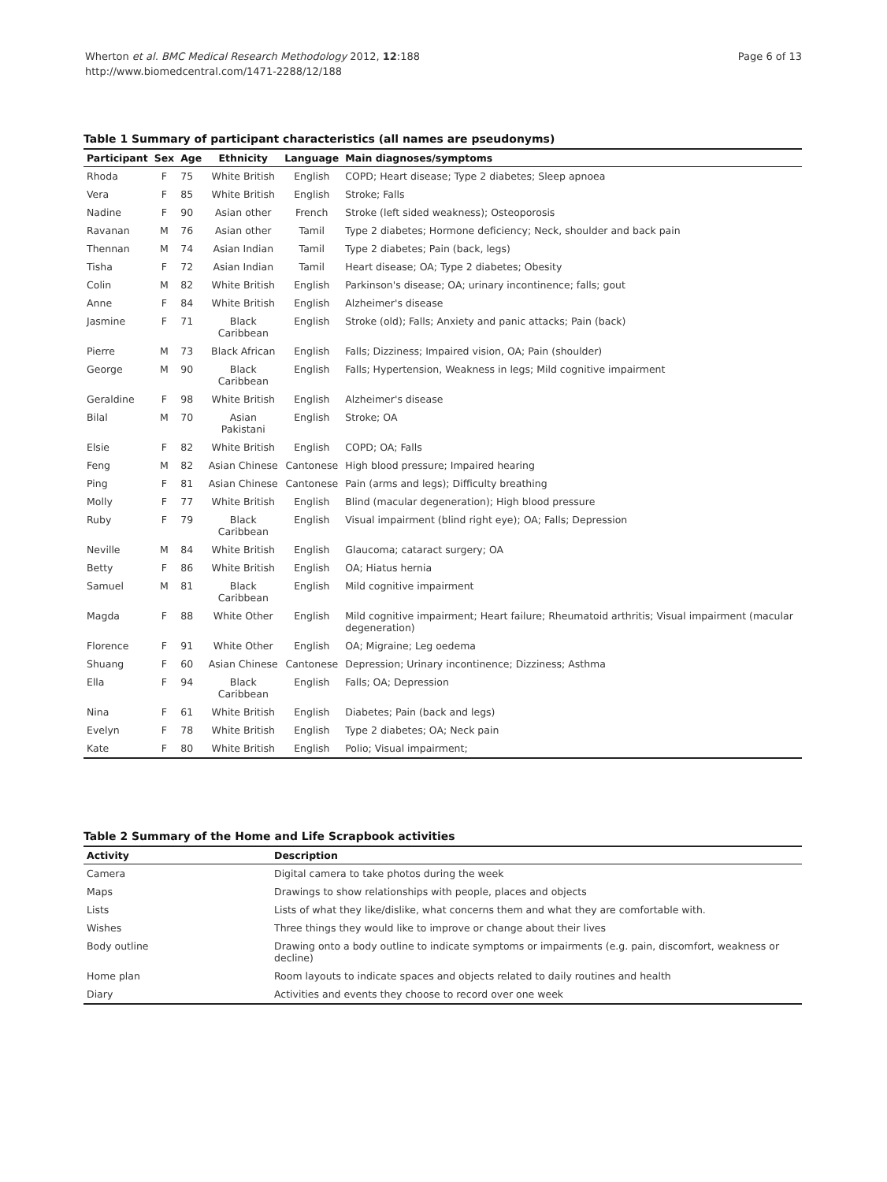Wherton et al. BMC Medical Research Methodology 2012, 12:188
http://www.biomedcentral.com/1471-2288/12/188
Page 6 of 13
Table 1 Summary of participant characteristics (all names are pseudonyms)
| Participant | Sex | Age | Ethnicity | Language | Main diagnoses/symptoms |
| --- | --- | --- | --- | --- | --- |
| Rhoda | F | 75 | White British | English | COPD; Heart disease; Type 2 diabetes; Sleep apnoea |
| Vera | F | 85 | White British | English | Stroke; Falls |
| Nadine | F | 90 | Asian other | French | Stroke (left sided weakness); Osteoporosis |
| Ravanan | M | 76 | Asian other | Tamil | Type 2 diabetes; Hormone deficiency; Neck, shoulder and back pain |
| Thennan | M | 74 | Asian Indian | Tamil | Type 2 diabetes; Pain (back, legs) |
| Tisha | F | 72 | Asian Indian | Tamil | Heart disease; OA; Type 2 diabetes; Obesity |
| Colin | M | 82 | White British | English | Parkinson's disease; OA; urinary incontinence; falls; gout |
| Anne | F | 84 | White British | English | Alzheimer's disease |
| Jasmine | F | 71 | Black Caribbean | English | Stroke (old); Falls; Anxiety and panic attacks; Pain (back) |
| Pierre | M | 73 | Black African | English | Falls; Dizziness; Impaired vision, OA; Pain (shoulder) |
| George | M | 90 | Black Caribbean | English | Falls; Hypertension, Weakness in legs; Mild cognitive impairment |
| Geraldine | F | 98 | White British | English | Alzheimer's disease |
| Bilal | M | 70 | Asian Pakistani | English | Stroke; OA |
| Elsie | F | 82 | White British | English | COPD; OA; Falls |
| Feng | M | 82 | Asian Chinese | Cantonese | High blood pressure; Impaired hearing |
| Ping | F | 81 | Asian Chinese | Cantonese | Pain (arms and legs); Difficulty breathing |
| Molly | F | 77 | White British | English | Blind (macular degeneration); High blood pressure |
| Ruby | F | 79 | Black Caribbean | English | Visual impairment (blind right eye); OA; Falls; Depression |
| Neville | M | 84 | White British | English | Glaucoma; cataract surgery; OA |
| Betty | F | 86 | White British | English | OA; Hiatus hernia |
| Samuel | M | 81 | Black Caribbean | English | Mild cognitive impairment |
| Magda | F | 88 | White Other | English | Mild cognitive impairment; Heart failure; Rheumatoid arthritis; Visual impairment (macular degeneration) |
| Florence | F | 91 | White Other | English | OA; Migraine; Leg oedema |
| Shuang | F | 60 | Asian Chinese | Cantonese | Depression; Urinary incontinence; Dizziness; Asthma |
| Ella | F | 94 | Black Caribbean | English | Falls; OA; Depression |
| Nina | F | 61 | White British | English | Diabetes; Pain (back and legs) |
| Evelyn | F | 78 | White British | English | Type 2 diabetes; OA; Neck pain |
| Kate | F | 80 | White British | English | Polio; Visual impairment; |
Table 2 Summary of the Home and Life Scrapbook activities
| Activity | Description |
| --- | --- |
| Camera | Digital camera to take photos during the week |
| Maps | Drawings to show relationships with people, places and objects |
| Lists | Lists of what they like/dislike, what concerns them and what they are comfortable with. |
| Wishes | Three things they would like to improve or change about their lives |
| Body outline | Drawing onto a body outline to indicate symptoms or impairments (e.g. pain, discomfort, weakness or decline) |
| Home plan | Room layouts to indicate spaces and objects related to daily routines and health |
| Diary | Activities and events they choose to record over one week |